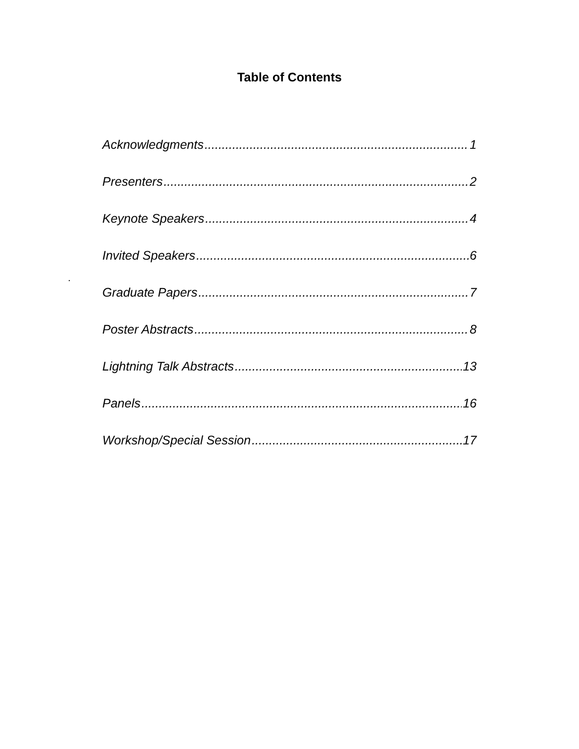Table of Contents
Acknowledgments 1
Presenters 2
Keynote Speakers 4
Invited Speakers 6
Graduate Papers 7
Poster Abstracts 8
Lightning Talk Abstracts 13
Panels 16
Workshop/Special Session 17
.